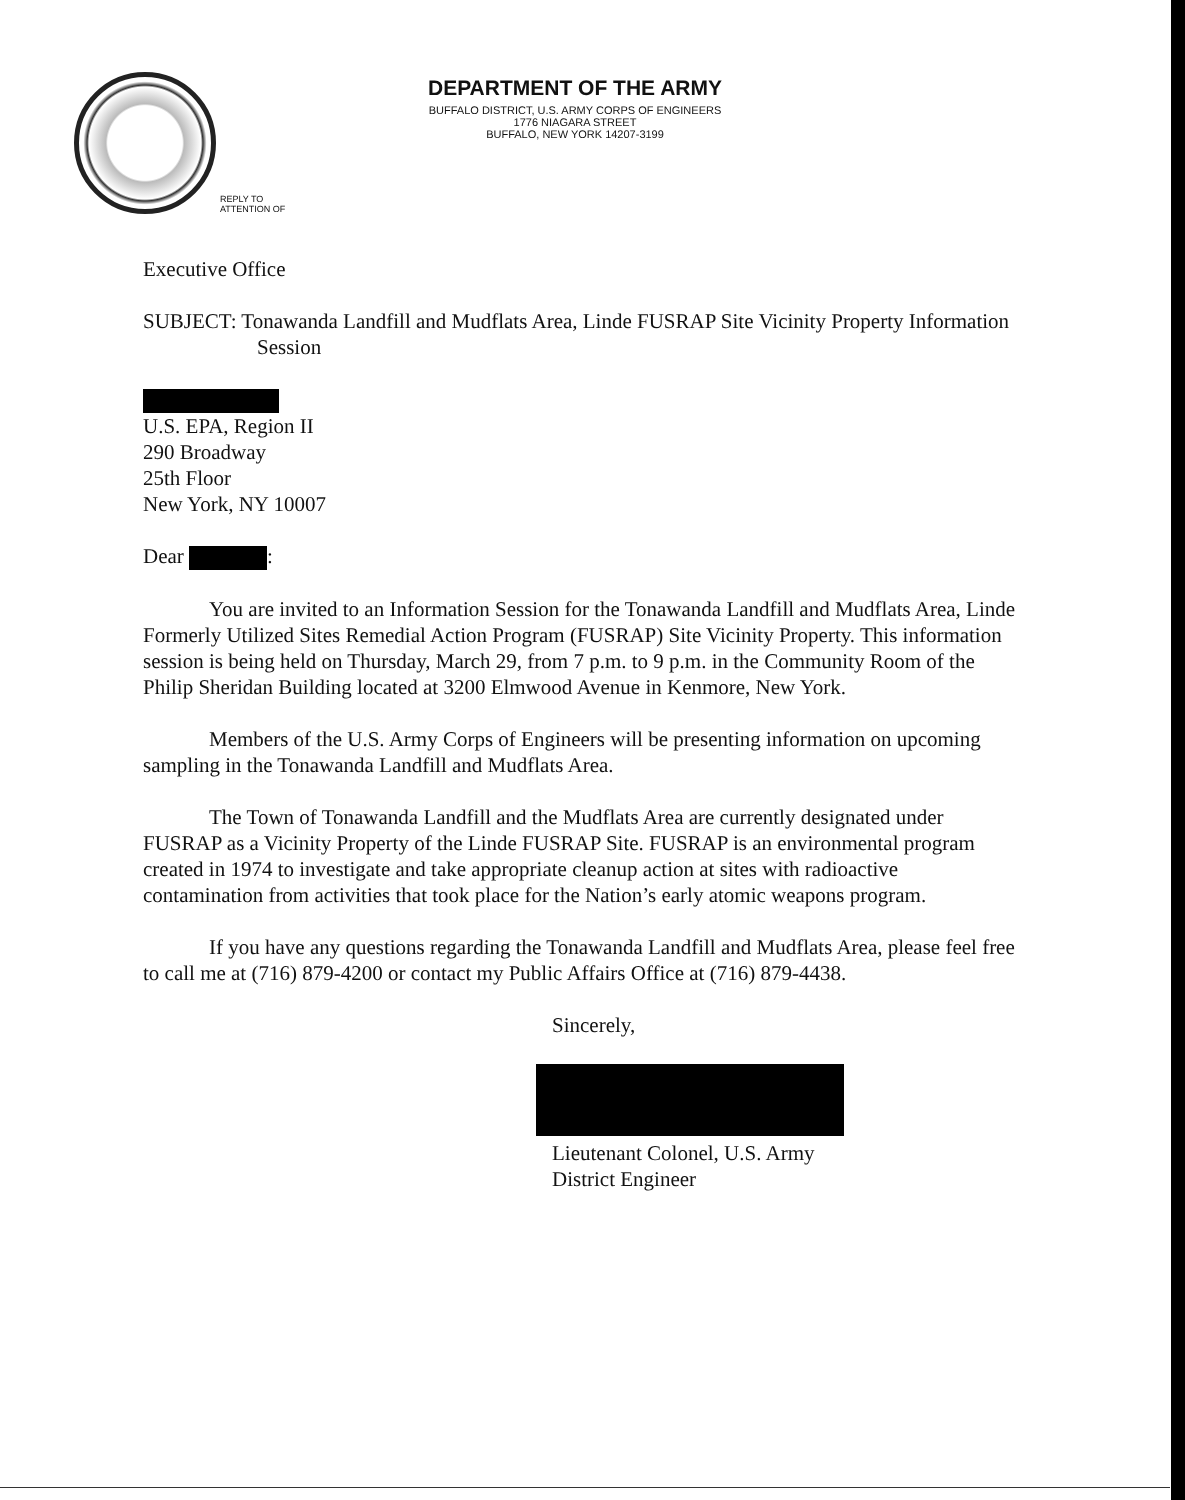DEPARTMENT OF THE ARMY
BUFFALO DISTRICT, U.S. ARMY CORPS OF ENGINEERS
1776 NIAGARA STREET
BUFFALO, NEW YORK 14207-3199
REPLY TO
ATTENTION OF
Executive Office
SUBJECT: Tonawanda Landfill and Mudflats Area, Linde FUSRAP Site Vicinity Property Information Session
U.S. EPA, Region II
290 Broadway
25th Floor
New York, NY 10007
Dear :
You are invited to an Information Session for the Tonawanda Landfill and Mudflats Area, Linde Formerly Utilized Sites Remedial Action Program (FUSRAP) Site Vicinity Property. This information session is being held on Thursday, March 29, from 7 p.m. to 9 p.m. in the Community Room of the Philip Sheridan Building located at 3200 Elmwood Avenue in Kenmore, New York.
Members of the U.S. Army Corps of Engineers will be presenting information on upcoming sampling in the Tonawanda Landfill and Mudflats Area.
The Town of Tonawanda Landfill and the Mudflats Area are currently designated under FUSRAP as a Vicinity Property of the Linde FUSRAP Site. FUSRAP is an environmental program created in 1974 to investigate and take appropriate cleanup action at sites with radioactive contamination from activities that took place for the Nation’s early atomic weapons program.
If you have any questions regarding the Tonawanda Landfill and Mudflats Area, please feel free to call me at (716) 879-4200 or contact my Public Affairs Office at (716) 879-4438.
Sincerely,
Lieutenant Colonel, U.S. Army
District Engineer